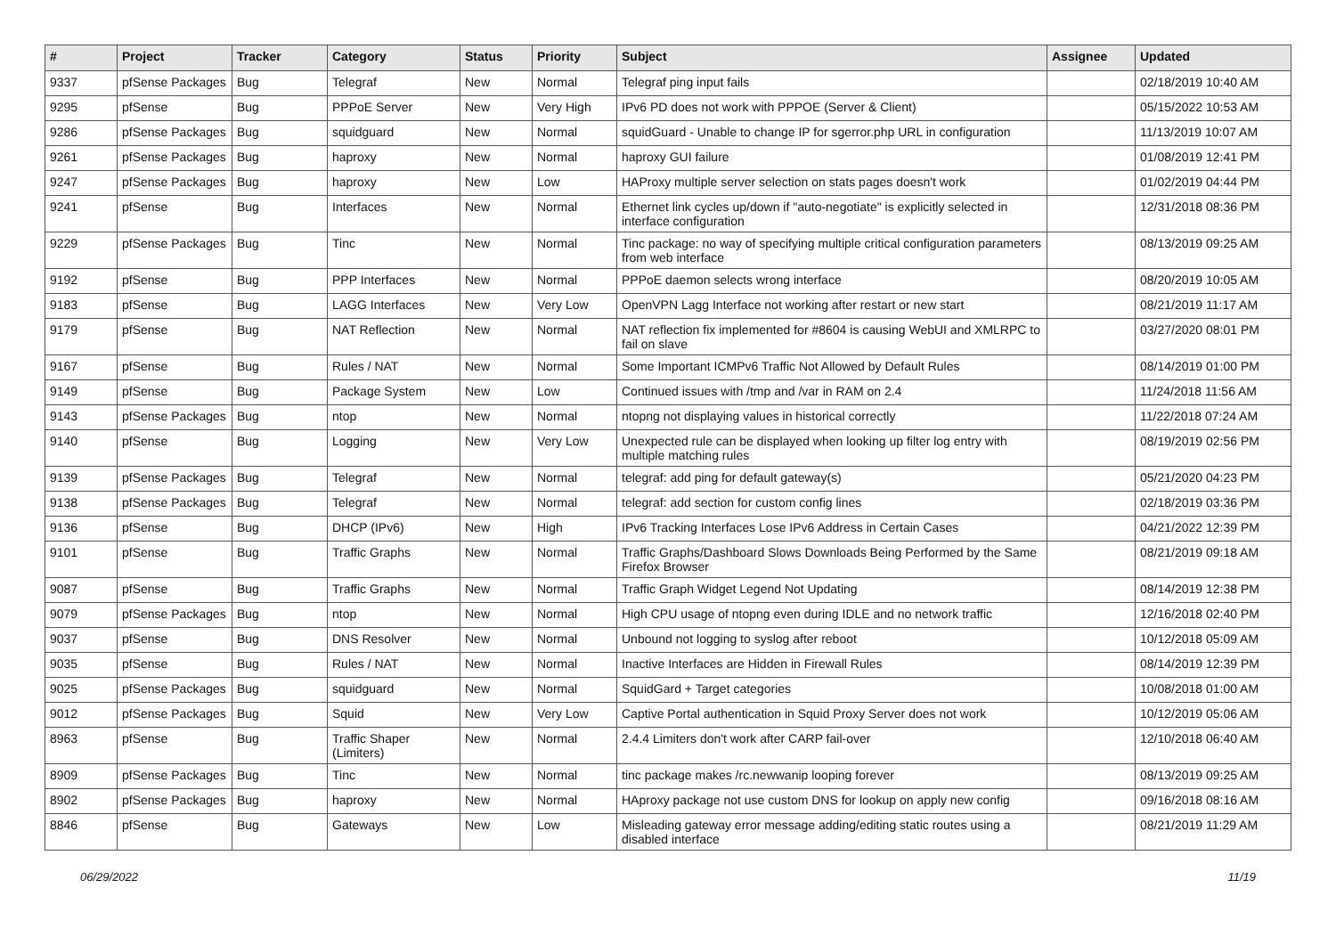| # | Project | Tracker | Category | Status | Priority | Subject | Assignee | Updated |
| --- | --- | --- | --- | --- | --- | --- | --- | --- |
| 9337 | pfSense Packages | Bug | Telegraf | New | Normal | Telegraf ping input fails | | 02/18/2019 10:40 AM |
| 9295 | pfSense | Bug | PPPoE Server | New | Very High | IPv6 PD does not work with PPPOE (Server & Client) | | 05/15/2022 10:53 AM |
| 9286 | pfSense Packages | Bug | squidguard | New | Normal | squidGuard - Unable to change IP for sgerror.php URL in configuration | | 11/13/2019 10:07 AM |
| 9261 | pfSense Packages | Bug | haproxy | New | Normal | haproxy GUI failure | | 01/08/2019 12:41 PM |
| 9247 | pfSense Packages | Bug | haproxy | New | Low | HAProxy multiple server selection on stats pages doesn't work | | 01/02/2019 04:44 PM |
| 9241 | pfSense | Bug | Interfaces | New | Normal | Ethernet link cycles up/down if "auto-negotiate" is explicitly selected in interface configuration | | 12/31/2018 08:36 PM |
| 9229 | pfSense Packages | Bug | Tinc | New | Normal | Tinc package: no way of specifying multiple critical configuration parameters from web interface | | 08/13/2019 09:25 AM |
| 9192 | pfSense | Bug | PPP Interfaces | New | Normal | PPPoE daemon selects wrong interface | | 08/20/2019 10:05 AM |
| 9183 | pfSense | Bug | LAGG Interfaces | New | Very Low | OpenVPN Lagg Interface not working after restart or new start | | 08/21/2019 11:17 AM |
| 9179 | pfSense | Bug | NAT Reflection | New | Normal | NAT reflection fix implemented for #8604 is causing WebUI and XMLRPC to fail on slave | | 03/27/2020 08:01 PM |
| 9167 | pfSense | Bug | Rules / NAT | New | Normal | Some Important ICMPv6 Traffic Not Allowed by Default Rules | | 08/14/2019 01:00 PM |
| 9149 | pfSense | Bug | Package System | New | Low | Continued issues with /tmp and /var in RAM on 2.4 | | 11/24/2018 11:56 AM |
| 9143 | pfSense Packages | Bug | ntop | New | Normal | ntopng not displaying values in historical correctly | | 11/22/2018 07:24 AM |
| 9140 | pfSense | Bug | Logging | New | Very Low | Unexpected rule can be displayed when looking up filter log entry with multiple matching rules | | 08/19/2019 02:56 PM |
| 9139 | pfSense Packages | Bug | Telegraf | New | Normal | telegraf: add ping for default gateway(s) | | 05/21/2020 04:23 PM |
| 9138 | pfSense Packages | Bug | Telegraf | New | Normal | telegraf: add section for custom config lines | | 02/18/2019 03:36 PM |
| 9136 | pfSense | Bug | DHCP (IPv6) | New | High | IPv6 Tracking Interfaces Lose IPv6 Address in Certain Cases | | 04/21/2022 12:39 PM |
| 9101 | pfSense | Bug | Traffic Graphs | New | Normal | Traffic Graphs/Dashboard Slows Downloads Being Performed by the Same Firefox Browser | | 08/21/2019 09:18 AM |
| 9087 | pfSense | Bug | Traffic Graphs | New | Normal | Traffic Graph Widget Legend Not Updating | | 08/14/2019 12:38 PM |
| 9079 | pfSense Packages | Bug | ntop | New | Normal | High CPU usage of ntopng even during IDLE and no network traffic | | 12/16/2018 02:40 PM |
| 9037 | pfSense | Bug | DNS Resolver | New | Normal | Unbound not logging to syslog after reboot | | 10/12/2018 05:09 AM |
| 9035 | pfSense | Bug | Rules / NAT | New | Normal | Inactive Interfaces are Hidden in Firewall Rules | | 08/14/2019 12:39 PM |
| 9025 | pfSense Packages | Bug | squidguard | New | Normal | SquidGard + Target categories | | 10/08/2018 01:00 AM |
| 9012 | pfSense Packages | Bug | Squid | New | Very Low | Captive Portal authentication in Squid Proxy Server does not work | | 10/12/2019 05:06 AM |
| 8963 | pfSense | Bug | Traffic Shaper (Limiters) | New | Normal | 2.4.4 Limiters don't work after CARP fail-over | | 12/10/2018 06:40 AM |
| 8909 | pfSense Packages | Bug | Tinc | New | Normal | tinc package makes /rc.newwanip looping forever | | 08/13/2019 09:25 AM |
| 8902 | pfSense Packages | Bug | haproxy | New | Normal | HAproxy package not use custom DNS for lookup on apply new config | | 09/16/2018 08:16 AM |
| 8846 | pfSense | Bug | Gateways | New | Low | Misleading gateway error message adding/editing static routes using a disabled interface | | 08/21/2019 11:29 AM |
06/29/2022 11/19